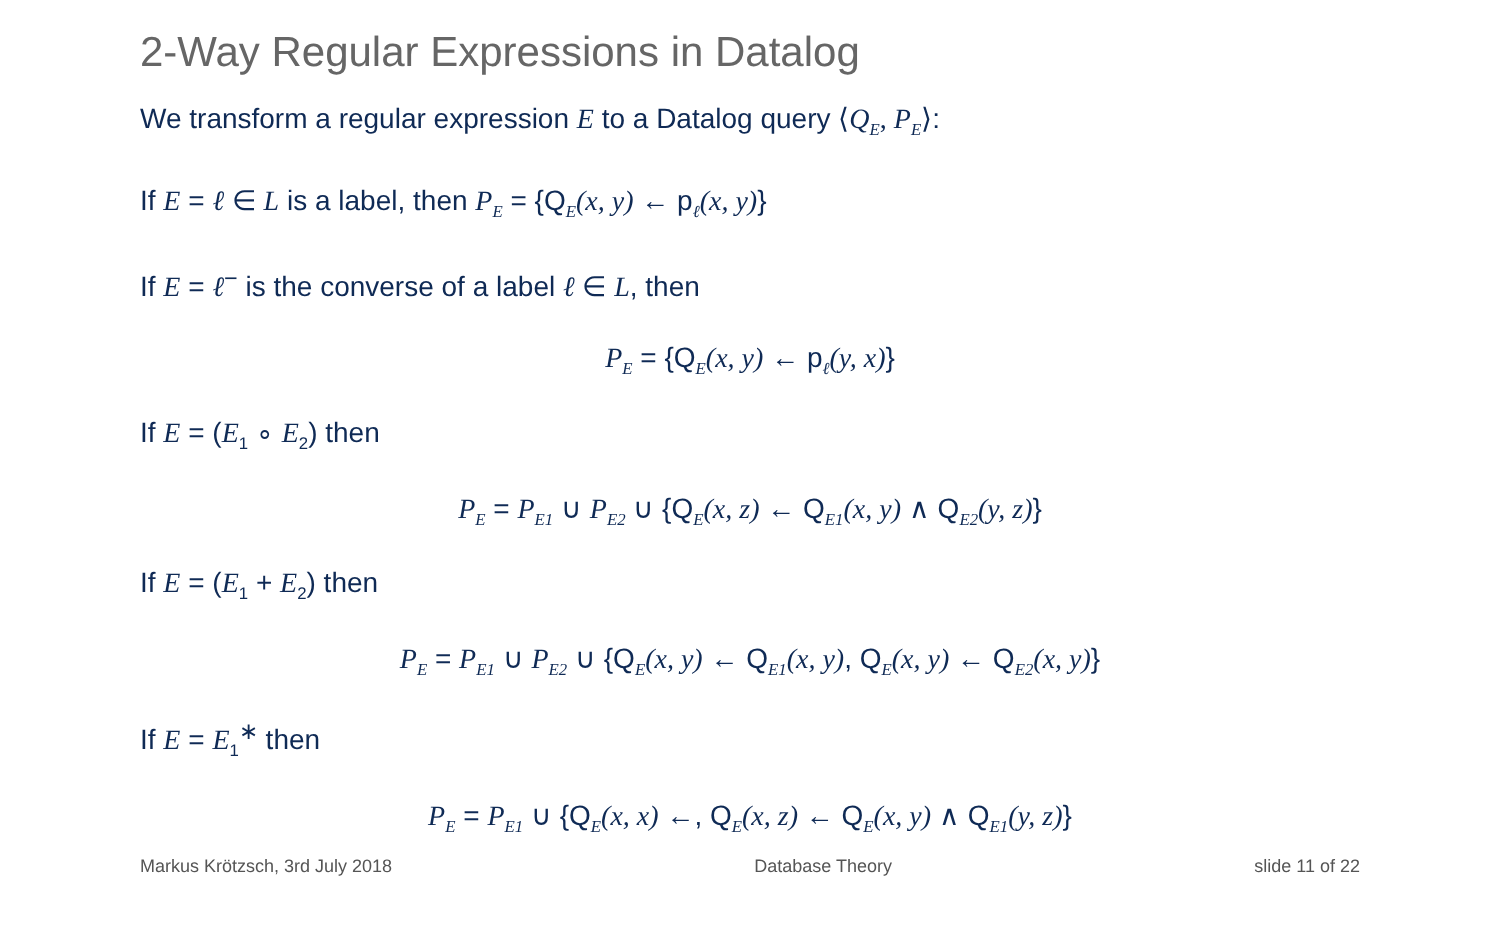2-Way Regular Expressions in Datalog
We transform a regular expression E to a Datalog query ⟨Q<sub>E</sub>, P<sub>E</sub>⟩:
If E = ℓ ∈ L is a label, then P<sub>E</sub> = {Q<sub>E</sub>(x, y) ← p<sub>ℓ</sub>(x, y)}
If E = ℓ<sup>−</sup> is the converse of a label ℓ ∈ L, then
P<sub>E</sub> = {Q<sub>E</sub>(x, y) ← p<sub>ℓ</sub>(y, x)}
If E = (E<sub>1</sub> ∘ E<sub>2</sub>) then
P<sub>E</sub> = P<sub>E1</sub> ∪ P<sub>E2</sub> ∪ {Q<sub>E</sub>(x, z) ← Q<sub>E1</sub>(x, y) ∧ Q<sub>E2</sub>(y, z)}
If E = (E<sub>1</sub> + E<sub>2</sub>) then
P<sub>E</sub> = P<sub>E1</sub> ∪ P<sub>E2</sub> ∪ {Q<sub>E</sub>(x, y) ← Q<sub>E1</sub>(x, y), Q<sub>E</sub>(x, y) ← Q<sub>E2</sub>(x, y)}
If E = E<sub>1</sub><sup>∗</sup> then
P<sub>E</sub> = P<sub>E1</sub> ∪ {Q<sub>E</sub>(x, x) ←, Q<sub>E</sub>(x, z) ← Q<sub>E</sub>(x, y) ∧ Q<sub>E1</sub>(y, z)}
Markus Krötzsch, 3rd July 2018 Database Theory slide 11 of 22